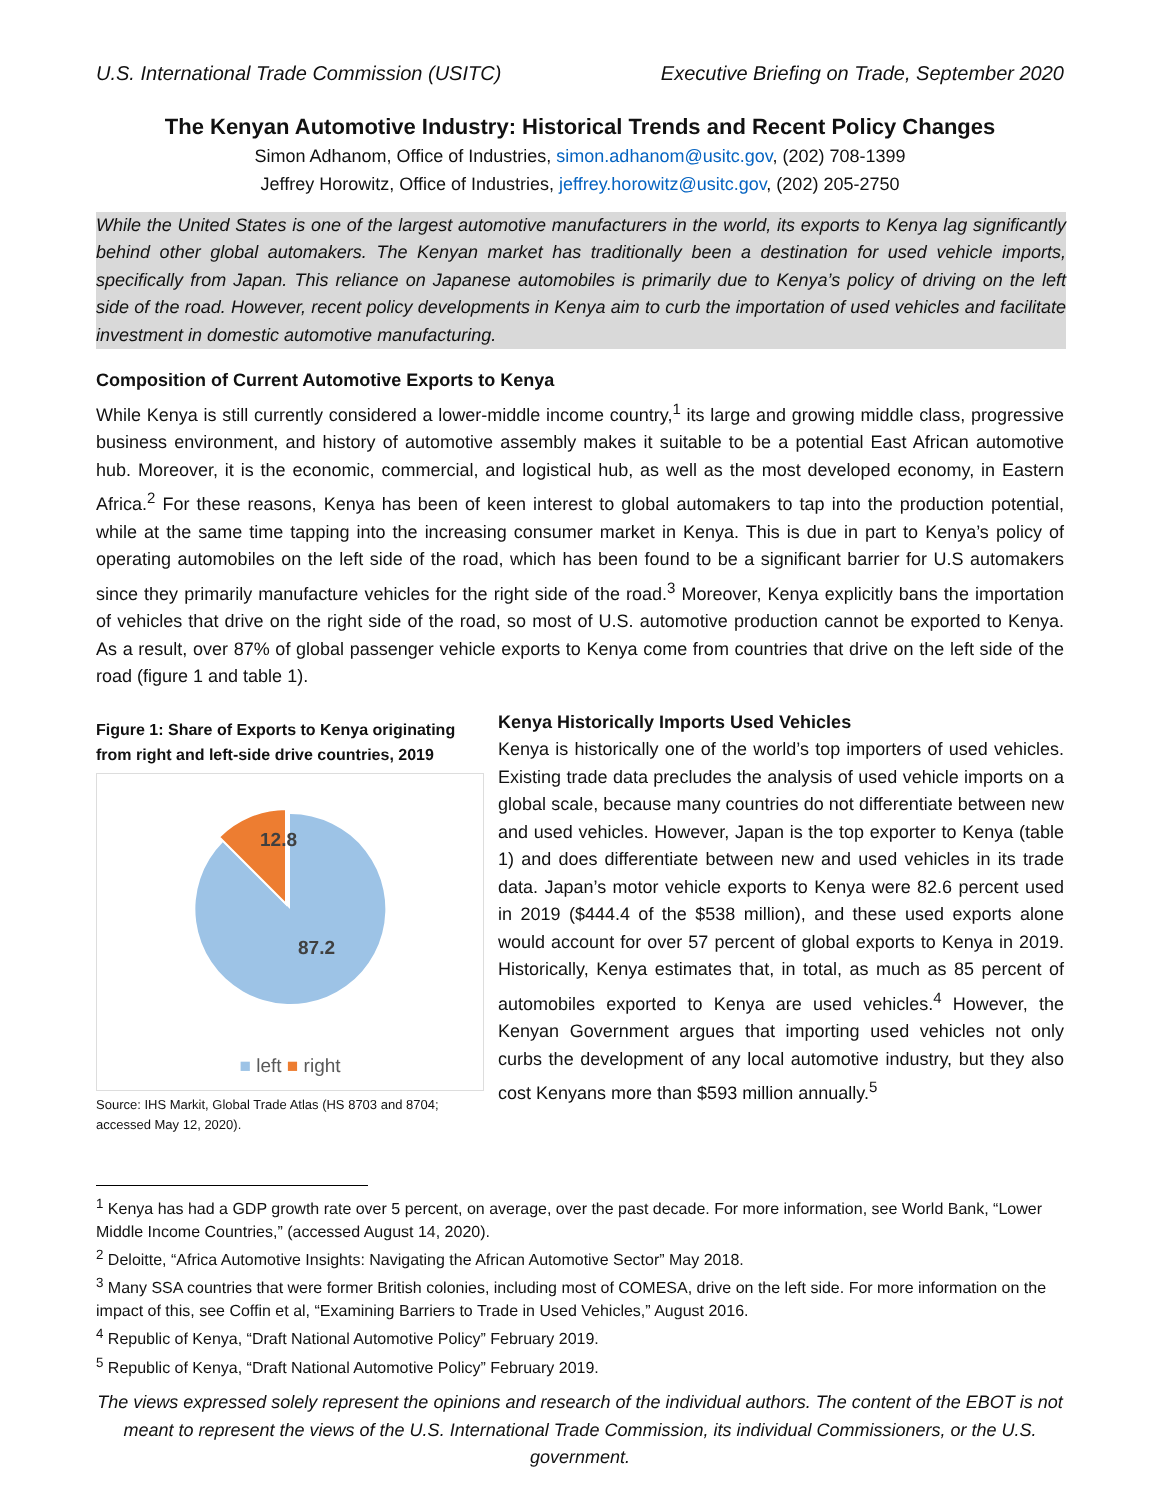U.S. International Trade Commission (USITC) Executive Briefing on Trade, September 2020
The Kenyan Automotive Industry: Historical Trends and Recent Policy Changes
Simon Adhanom, Office of Industries, simon.adhanom@usitc.gov, (202) 708-1399
Jeffrey Horowitz, Office of Industries, jeffrey.horowitz@usitc.gov, (202) 205-2750
While the United States is one of the largest automotive manufacturers in the world, its exports to Kenya lag significantly behind other global automakers. The Kenyan market has traditionally been a destination for used vehicle imports, specifically from Japan. This reliance on Japanese automobiles is primarily due to Kenya’s policy of driving on the left side of the road. However, recent policy developments in Kenya aim to curb the importation of used vehicles and facilitate investment in domestic automotive manufacturing.
Composition of Current Automotive Exports to Kenya
While Kenya is still currently considered a lower-middle income country,<sup>1</sup> its large and growing middle class, progressive business environment, and history of automotive assembly makes it suitable to be a potential East African automotive hub. Moreover, it is the economic, commercial, and logistical hub, as well as the most developed economy, in Eastern Africa.<sup>2</sup> For these reasons, Kenya has been of keen interest to global automakers to tap into the production potential, while at the same time tapping into the increasing consumer market in Kenya. This is due in part to Kenya’s policy of operating automobiles on the left side of the road, which has been found to be a significant barrier for U.S automakers since they primarily manufacture vehicles for the right side of the road.<sup>3</sup> Moreover, Kenya explicitly bans the importation of vehicles that drive on the right side of the road, so most of U.S. automotive production cannot be exported to Kenya. As a result, over 87% of global passenger vehicle exports to Kenya come from countries that drive on the left side of the road (figure 1 and table 1).
Figure 1: Share of Exports to Kenya originating from right and left-side drive countries, 2019
12.8
87.2
■ left ■ right
Source: IHS Markit, Global Trade Atlas (HS 8703 and 8704; accessed May 12, 2020).
Kenya Historically Imports Used Vehicles
Kenya is historically one of the world’s top importers of used vehicles. Existing trade data precludes the analysis of used vehicle imports on a global scale, because many countries do not differentiate between new and used vehicles. However, Japan is the top exporter to Kenya (table 1) and does differentiate between new and used vehicles in its trade data. Japan’s motor vehicle exports to Kenya were 82.6 percent used in 2019 ($444.4 of the $538 million), and these used exports alone would account for over 57 percent of global exports to Kenya in 2019. Historically, Kenya estimates that, in total, as much as 85 percent of automobiles exported to Kenya are used vehicles.<sup>4</sup> However, the Kenyan Government argues that importing used vehicles not only curbs the development of any local automotive industry, but they also cost Kenyans more than $593 million annually.<sup>5</sup>
<sup>1</sup> Kenya has had a GDP growth rate over 5 percent, on average, over the past decade. For more information, see World Bank, “Lower Middle Income Countries,” (accessed August 14, 2020).
<sup>2</sup> Deloitte, “Africa Automotive Insights: Navigating the African Automotive Sector” May 2018.
<sup>3</sup> Many SSA countries that were former British colonies, including most of COMESA, drive on the left side. For more information on the impact of this, see Coffin et al, “Examining Barriers to Trade in Used Vehicles,” August 2016.
<sup>4</sup> Republic of Kenya, “Draft National Automotive Policy” February 2019.
<sup>5</sup> Republic of Kenya, “Draft National Automotive Policy” February 2019.
The views expressed solely represent the opinions and research of the individual authors. The content of the EBOT is not meant to represent the views of the U.S. International Trade Commission, its individual Commissioners, or the U.S. government.